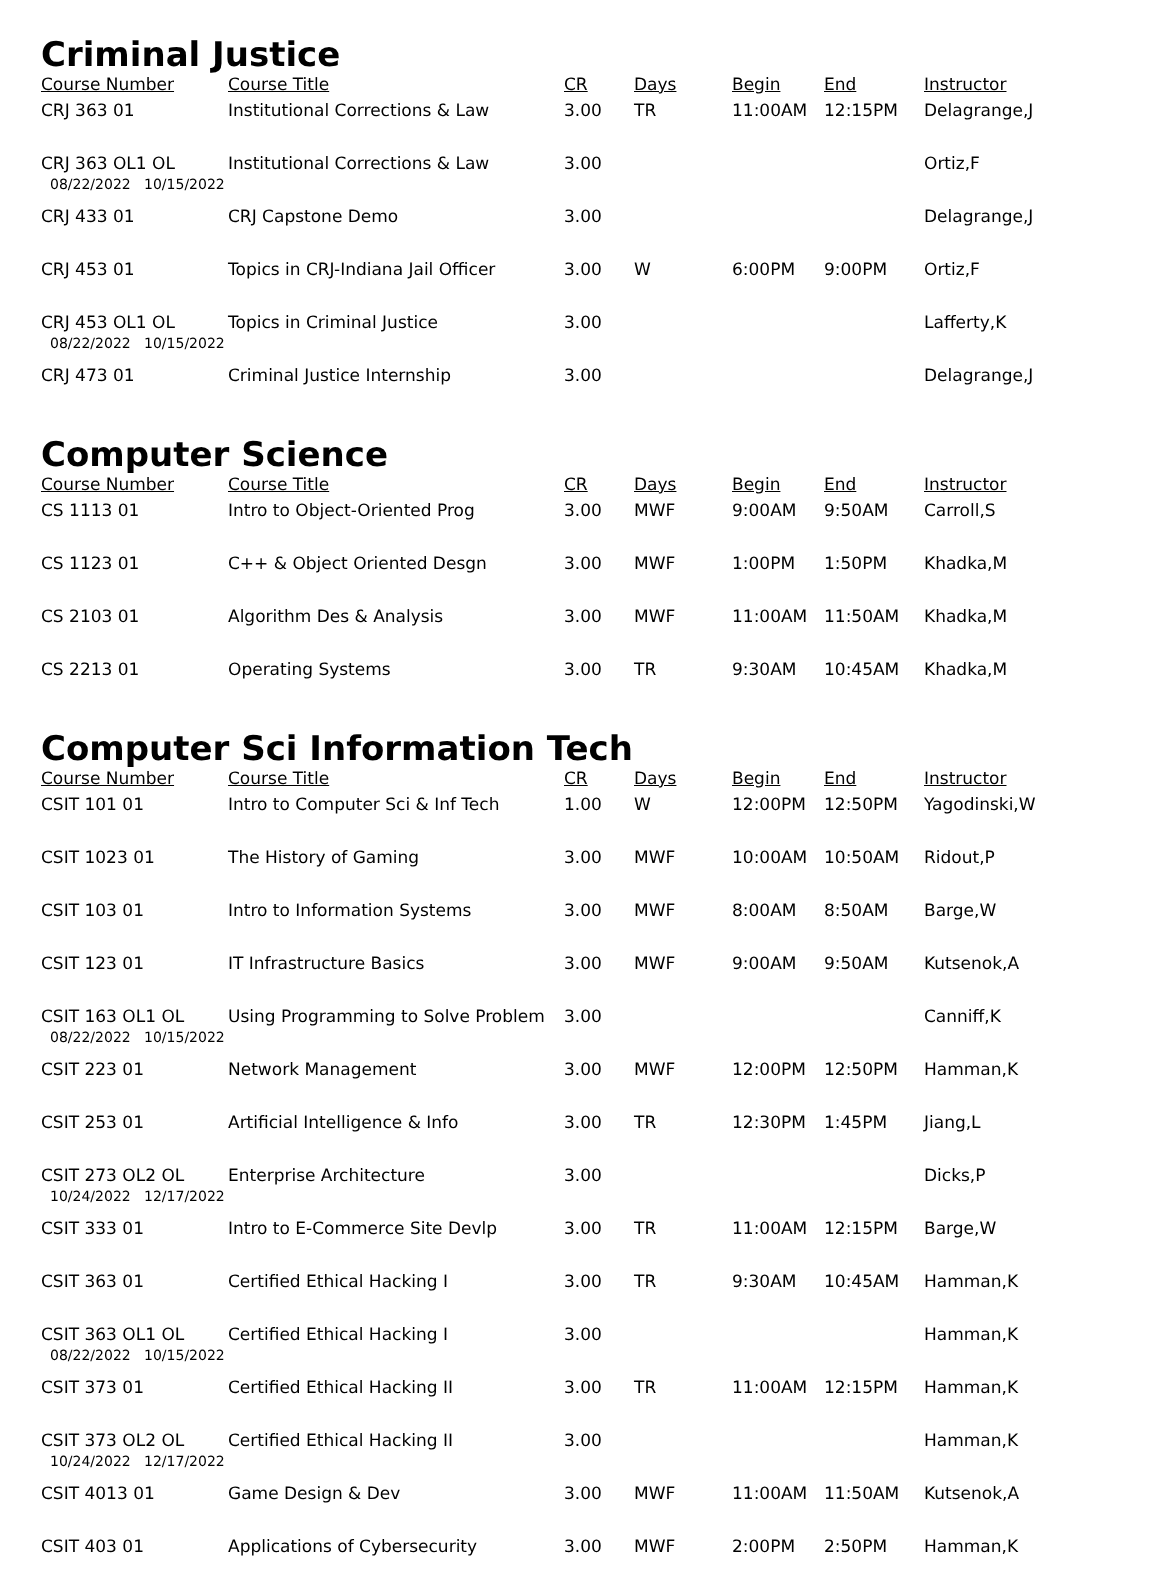Criminal Justice
| Course Number | Course Title | CR | Days | Begin | End | Instructor |
| --- | --- | --- | --- | --- | --- | --- |
| CRJ 363 01 | Institutional Corrections & Law | 3.00 | TR | 11:00AM | 12:15PM | Delagrange,J |
| CRJ 363 OL1 OL 08/22/2022 10/15/2022 | Institutional Corrections & Law | 3.00 | | | | Ortiz,F |
| CRJ 433 01 | CRJ Capstone Demo | 3.00 | | | | Delagrange,J |
| CRJ 453 01 | Topics in CRJ-Indiana Jail Officer | 3.00 | W | 6:00PM | 9:00PM | Ortiz,F |
| CRJ 453 OL1 OL 08/22/2022 10/15/2022 | Topics in Criminal Justice | 3.00 | | | | Lafferty,K |
| CRJ 473 01 | Criminal Justice Internship | 3.00 | | | | Delagrange,J |
Computer Science
| Course Number | Course Title | CR | Days | Begin | End | Instructor |
| --- | --- | --- | --- | --- | --- | --- |
| CS 1113 01 | Intro to Object-Oriented Prog | 3.00 | MWF | 9:00AM | 9:50AM | Carroll,S |
| CS 1123 01 | C++ & Object Oriented Desgn | 3.00 | MWF | 1:00PM | 1:50PM | Khadka,M |
| CS 2103 01 | Algorithm Des & Analysis | 3.00 | MWF | 11:00AM | 11:50AM | Khadka,M |
| CS 2213 01 | Operating Systems | 3.00 | TR | 9:30AM | 10:45AM | Khadka,M |
Computer Sci Information Tech
| Course Number | Course Title | CR | Days | Begin | End | Instructor |
| --- | --- | --- | --- | --- | --- | --- |
| CSIT 101 01 | Intro to Computer Sci & Inf Tech | 1.00 | W | 12:00PM | 12:50PM | Yagodinski,W |
| CSIT 1023 01 | The History of Gaming | 3.00 | MWF | 10:00AM | 10:50AM | Ridout,P |
| CSIT 103 01 | Intro to Information Systems | 3.00 | MWF | 8:00AM | 8:50AM | Barge,W |
| CSIT 123 01 | IT Infrastructure Basics | 3.00 | MWF | 9:00AM | 9:50AM | Kutsenok,A |
| CSIT 163 OL1 OL 08/22/2022 10/15/2022 | Using Programming to Solve Problem | 3.00 | | | | Canniff,K |
| CSIT 223 01 | Network Management | 3.00 | MWF | 12:00PM | 12:50PM | Hamman,K |
| CSIT 253 01 | Artificial Intelligence & Info | 3.00 | TR | 12:30PM | 1:45PM | Jiang,L |
| CSIT 273 OL2 OL 10/24/2022 12/17/2022 | Enterprise Architecture | 3.00 | | | | Dicks,P |
| CSIT 333 01 | Intro to E-Commerce Site Devlp | 3.00 | TR | 11:00AM | 12:15PM | Barge,W |
| CSIT 363 01 | Certified Ethical Hacking I | 3.00 | TR | 9:30AM | 10:45AM | Hamman,K |
| CSIT 363 OL1 OL 08/22/2022 10/15/2022 | Certified Ethical Hacking I | 3.00 | | | | Hamman,K |
| CSIT 373 01 | Certified Ethical Hacking II | 3.00 | TR | 11:00AM | 12:15PM | Hamman,K |
| CSIT 373 OL2 OL 10/24/2022 12/17/2022 | Certified Ethical Hacking II | 3.00 | | | | Hamman,K |
| CSIT 4013 01 | Game Design & Dev | 3.00 | MWF | 11:00AM | 11:50AM | Kutsenok,A |
| CSIT 403 01 | Applications of Cybersecurity | 3.00 | MWF | 2:00PM | 2:50PM | Hamman,K |